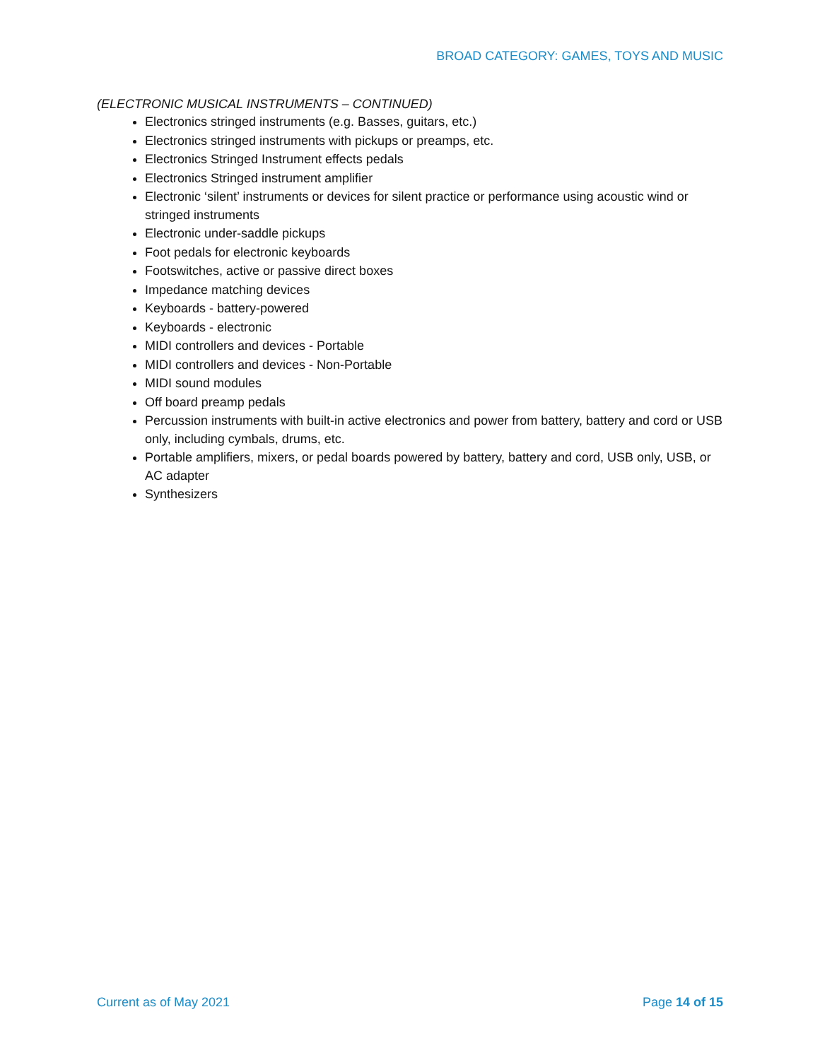BROAD CATEGORY: GAMES, TOYS AND MUSIC
(ELECTRONIC MUSICAL INSTRUMENTS – CONTINUED)
Electronics stringed instruments (e.g. Basses, guitars, etc.)
Electronics stringed instruments with pickups or preamps, etc.
Electronics Stringed Instrument effects pedals
Electronics Stringed instrument amplifier
Electronic ‘silent’ instruments or devices for silent practice or performance using acoustic wind or stringed instruments
Electronic under-saddle pickups
Foot pedals for electronic keyboards
Footswitches, active or passive direct boxes
Impedance matching devices
Keyboards - battery-powered
Keyboards - electronic
MIDI controllers and devices - Portable
MIDI controllers and devices - Non-Portable
MIDI sound modules
Off board preamp pedals
Percussion instruments with built-in active electronics and power from battery, battery and cord or USB only, including cymbals, drums, etc.
Portable amplifiers, mixers, or pedal boards powered by battery, battery and cord, USB only, USB, or AC adapter
Synthesizers
Current as of May 2021 Page 14 of 15